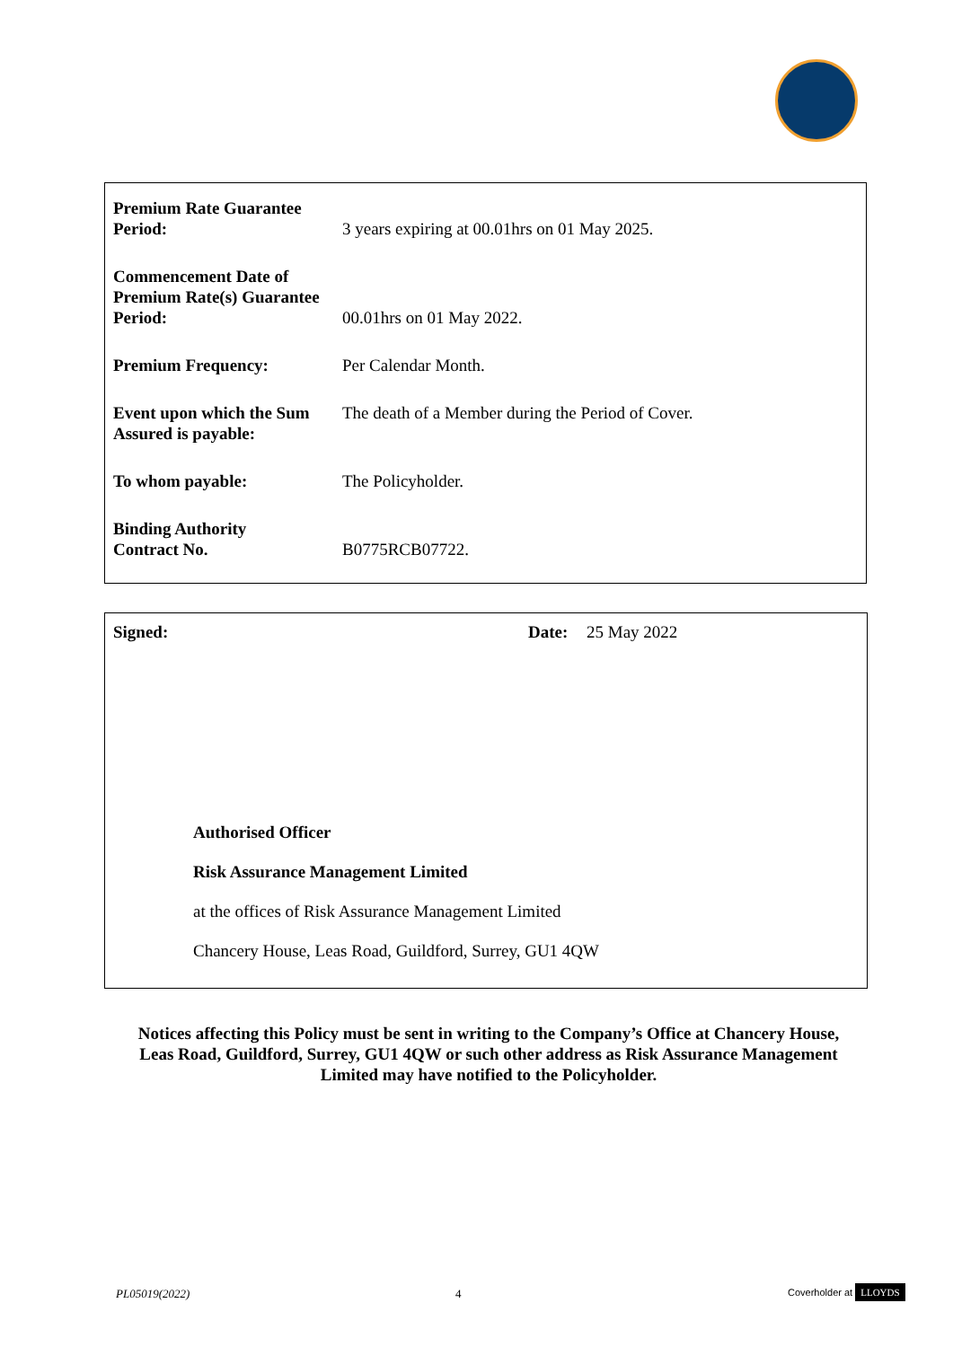| Premium Rate Guarantee Period: | 3 years expiring at 00.01hrs on 01 May 2025. |
| Commencement Date of Premium Rate(s) Guarantee Period: | 00.01hrs on 01 May 2022. |
| Premium Frequency: | Per Calendar Month. |
| Event upon which the Sum Assured is payable: | The death of a Member during the Period of Cover. |
| To whom payable: | The Policyholder. |
| Binding Authority Contract No. | B0775RCB07722. |
Signed: Date: 25 May 2022
Authorised Officer
Risk Assurance Management Limited
at the offices of Risk Assurance Management Limited
Chancery House, Leas Road, Guildford, Surrey, GU1 4QW
Notices affecting this Policy must be sent in writing to the Company’s Office at Chancery House, Leas Road, Guildford, Surrey, GU1 4QW or such other address as Risk Assurance Management Limited may have notified to the Policyholder.
PL05019(2022) 4 Coverholder at LLOYDS